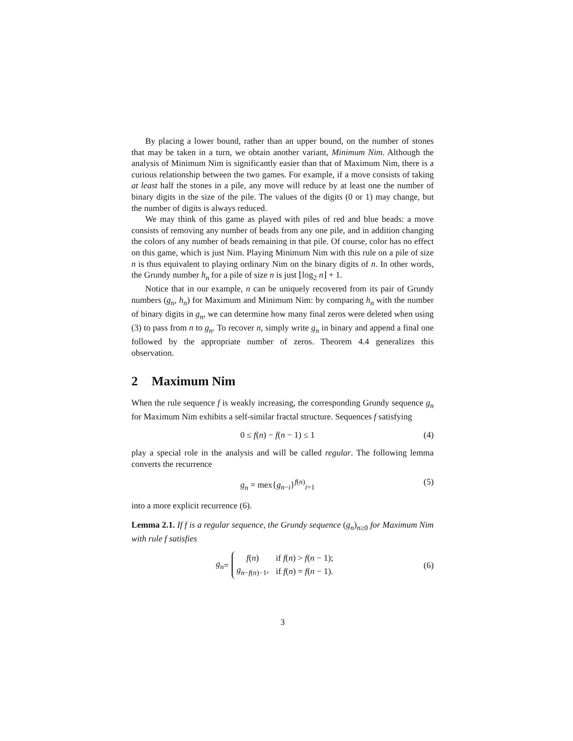By placing a lower bound, rather than an upper bound, on the number of stones that may be taken in a turn, we obtain another variant, Minimum Nim. Although the analysis of Minimum Nim is significantly easier than that of Maximum Nim, there is a curious relationship between the two games. For example, if a move consists of taking at least half the stones in a pile, any move will reduce by at least one the number of binary digits in the size of the pile. The values of the digits (0 or 1) may change, but the number of digits is always reduced.
We may think of this game as played with piles of red and blue beads: a move consists of removing any number of beads from any one pile, and in addition changing the colors of any number of beads remaining in that pile. Of course, color has no effect on this game, which is just Nim. Playing Minimum Nim with this rule on a pile of size n is thus equivalent to playing ordinary Nim on the binary digits of n. In other words, the Grundy number h<sub>n</sub> for a pile of size n is just ⌊log<sub>2</sub> n⌋ + 1.
Notice that in our example, n can be uniquely recovered from its pair of Grundy numbers (g<sub>n</sub>, h<sub>n</sub>) for Maximum and Minimum Nim: by comparing h<sub>n</sub> with the number of binary digits in g<sub>n</sub>, we can determine how many final zeros were deleted when using (3) to pass from n to g<sub>n</sub>. To recover n, simply write g<sub>n</sub> in binary and append a final one followed by the appropriate number of zeros. Theorem 4.4 generalizes this observation.
2 Maximum Nim
When the rule sequence f is weakly increasing, the corresponding Grundy sequence g<sub>n</sub> for Maximum Nim exhibits a self-similar fractal structure. Sequences f satisfying
0 ≤ f(n) − f(n − 1) ≤ 1 (4)
play a special role in the analysis and will be called regular. The following lemma converts the recurrence
g<sub>n</sub> = mex{g<sub>n−i</sub>}<sup>f(n)</sup><sub>i=1</sub> (5)
into a more explicit recurrence (6).
Lemma 2.1. If f is a regular sequence, the Grundy sequence (g<sub>n</sub>)<sub>n≥0</sub> for Maximum Nim with rule f satisfies
g<sub>n</sub> =
| f ( n ) | if f ( n ) > f ( n − 1); |
| g<sub>n−f(n)−1</sub>, | if f ( n ) = f ( n − 1). |
(6)
3